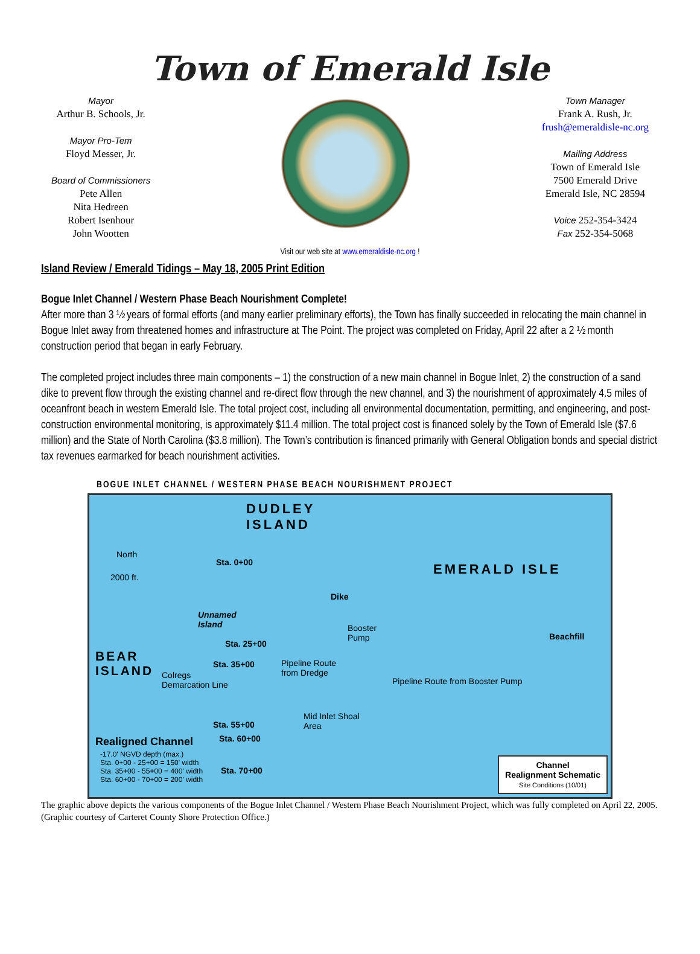Town of Emerald Isle
Mayor
Arthur B. Schools, Jr.
Mayor Pro-Tem
Floyd Messer, Jr.
Board of Commissioners
Pete Allen
Nita Hedreen
Robert Isenhour
John Wootten
Town Manager
Frank A. Rush, Jr.
frush@emeraldisle-nc.org
Mailing Address
Town of Emerald Isle
7500 Emerald Drive
Emerald Isle, NC 28594
Voice 252-354-3424
Fax 252-354-5068
Visit our web site at www.emeraldisle-nc.org !
Island Review / Emerald Tidings – May 18, 2005 Print Edition
Bogue Inlet Channel / Western Phase Beach Nourishment Complete!
After more than 3 ½ years of formal efforts (and many earlier preliminary efforts), the Town has finally succeeded in relocating the main channel in Bogue Inlet away from threatened homes and infrastructure at The Point. The project was completed on Friday, April 22 after a 2 ½ month construction period that began in early February.
The completed project includes three main components – 1) the construction of a new main channel in Bogue Inlet, 2) the construction of a sand dike to prevent flow through the existing channel and re-direct flow through the new channel, and 3) the nourishment of approximately 4.5 miles of oceanfront beach in western Emerald Isle. The total project cost, including all environmental documentation, permitting, and engineering, and post-construction environmental monitoring, is approximately $11.4 million. The total project cost is financed solely by the Town of Emerald Isle ($7.6 million) and the State of North Carolina ($3.8 million). The Town’s contribution is financed primarily with General Obligation bonds and special district tax revenues earmarked for beach nourishment activities.
BOGUE INLET CHANNEL / WESTERN PHASE BEACH NOURISHMENT PROJECT
DUDLEY
ISLAND
North
2000 ft.
Sta. 0+00 EMERALD ISLE
Dike
Unnamed
Island
Booster
Pump
Beachfill
Sta. 25+00
BEAR
ISLAND
Sta. 35+00
Pipeline Route
from Dredge
Colregs
Demarcation Line
Pipeline Route from Booster Pump
Mid Inlet Shoal
Area
Sta. 55+00
Sta. 60+00
Realigned Channel
-17.0' NGVD depth (max.)
Sta. 0+00 - 25+00 = 150' width
Sta. 35+00 - 55+00 = 400' width
Sta. 60+00 - 70+00 = 200' width
Sta. 70+00
Channel
Realignment Schematic
Site Conditions (10/01)
The graphic above depicts the various components of the Bogue Inlet Channel / Western Phase Beach Nourishment Project, which was fully completed on April 22, 2005. (Graphic courtesy of Carteret County Shore Protection Office.)